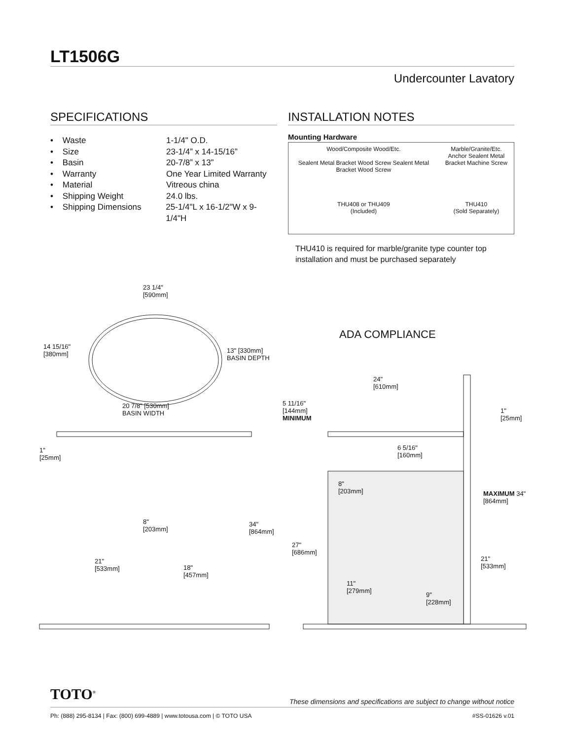LT1506G
Undercounter Lavatory
SPECIFICATIONS
• Waste 1-1/4" O.D.
• Size 23-1/4” x 14-15/16”
• Basin 20-7/8” x 13”
• Warranty One Year Limited Warranty
• Material Vitreous china
• Shipping Weight 24.0 lbs.
• Shipping Dimensions 25-1/4"L x 16-1/2"W x 9-1/4"H
INSTALLATION NOTES
Mounting Hardware
Wood/Composite Wood/Etc.
Sealent Metal Bracket Wood Screw Sealent Metal Bracket Wood Screw
THU408 or THU409
(Included)
Marble/Granite/Etc.
Anchor Sealent Metal Bracket Machine Screw
THU410
(Sold Separately)
THU410 is required for marble/granite type counter top installation and must be purchased separately
23 1/4"
[590mm]
14 15/16"
[380mm]
13" [330mm]
BASIN DEPTH
ADA COMPLIANCE
24"
[610mm]
20 7/8" [530mm]
BASIN WIDTH
5 11/16"
[144mm]
MINIMUM
1"
[25mm]
1"
[25mm]
6 5/16"
[160mm]
8"
[203mm]
MAXIMUM 34"
[864mm]
8"
[203mm]
34"
[864mm]
27"
[686mm]
21"
[533mm]
18"
[457mm]
21"
[533mm]
11"
[279mm]
9"
[228mm]
TOTO<sup>®</sup>
These dimensions and specifications are subject to change without notice
Ph: (888) 295-8134 | Fax: (800) 699-4889 | www.totousa.com | © TOTO USA #SS-01626 v.01